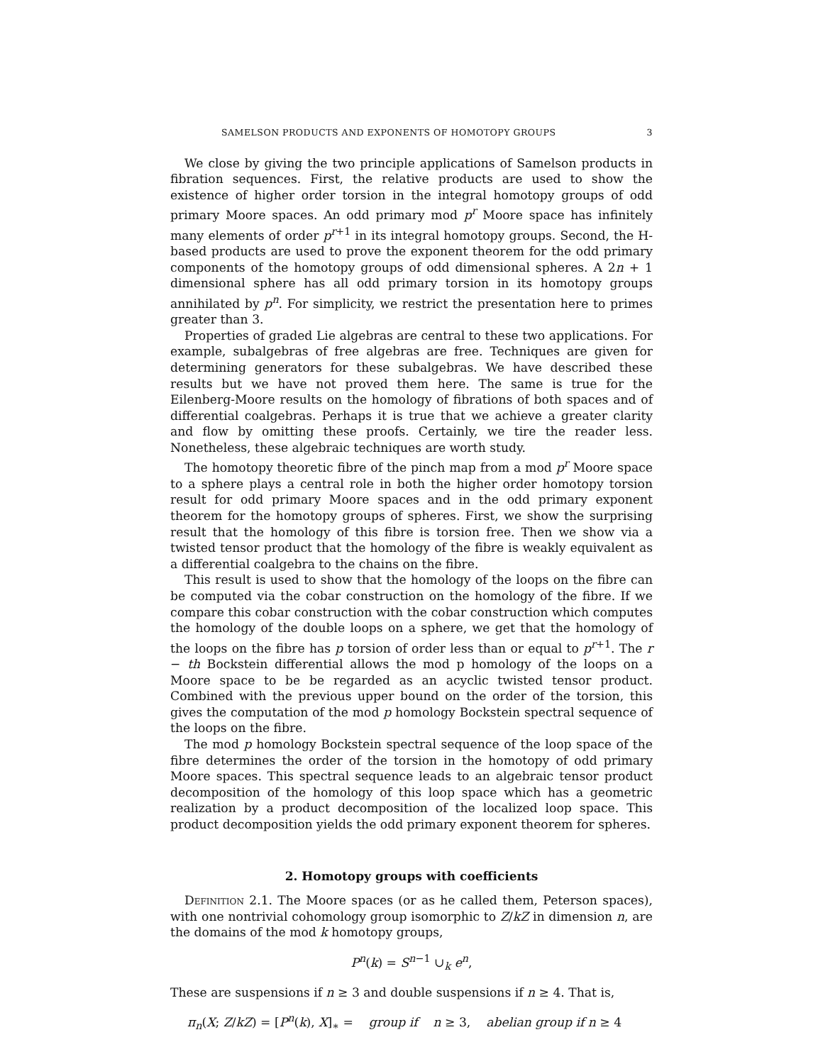SAMELSON PRODUCTS AND EXPONENTS OF HOMOTOPY GROUPS 3
We close by giving the two principle applications of Samelson products in fibration sequences. First, the relative products are used to show the existence of higher order torsion in the integral homotopy groups of odd primary Moore spaces. An odd primary mod p<sup>r</sup> Moore space has infinitely many elements of order p<sup>r+1</sup> in its integral homotopy groups. Second, the H-based products are used to prove the exponent theorem for the odd primary components of the homotopy groups of odd dimensional spheres. A 2n + 1 dimensional sphere has all odd primary torsion in its homotopy groups annihilated by p<sup>n</sup>. For simplicity, we restrict the presentation here to primes greater than 3.
Properties of graded Lie algebras are central to these two applications. For example, subalgebras of free algebras are free. Techniques are given for determining generators for these subalgebras. We have described these results but we have not proved them here. The same is true for the Eilenberg-Moore results on the homology of fibrations of both spaces and of differential coalgebras. Perhaps it is true that we achieve a greater clarity and flow by omitting these proofs. Certainly, we tire the reader less. Nonetheless, these algebraic techniques are worth study.
The homotopy theoretic fibre of the pinch map from a mod p<sup>r</sup> Moore space to a sphere plays a central role in both the higher order homotopy torsion result for odd primary Moore spaces and in the odd primary exponent theorem for the homotopy groups of spheres. First, we show the surprising result that the homology of this fibre is torsion free. Then we show via a twisted tensor product that the homology of the fibre is weakly equivalent as a differential coalgebra to the chains on the fibre.
This result is used to show that the homology of the loops on the fibre can be computed via the cobar construction on the homology of the fibre. If we compare this cobar construction with the cobar construction which computes the homology of the double loops on a sphere, we get that the homology of the loops on the fibre has p torsion of order less than or equal to p<sup>r+1</sup>. The r − th Bockstein differential allows the mod p homology of the loops on a Moore space to be be regarded as an acyclic twisted tensor product. Combined with the previous upper bound on the order of the torsion, this gives the computation of the mod p homology Bockstein spectral sequence of the loops on the fibre.
The mod p homology Bockstein spectral sequence of the loop space of the fibre determines the order of the torsion in the homotopy of odd primary Moore spaces. This spectral sequence leads to an algebraic tensor product decomposition of the homology of this loop space which has a geometric realization by a product decomposition of the localized loop space. This product decomposition yields the odd primary exponent theorem for spheres.
2. Homotopy groups with coefficients
Definition 2.1. The Moore spaces (or as he called them, Peterson spaces), with one nontrivial cohomology group isomorphic to Z/kZ in dimension n, are the domains of the mod k homotopy groups,
P<sup>n</sup>(k) = S<sup>n−1</sup> ∪<sub>k</sub> e<sup>n</sup>,
These are suspensions if n ≥ 3 and double suspensions if n ≥ 4. That is,
π<sub>n</sub>(X; Z/kZ) = [P<sup>n</sup>(k), X]<sub>∗</sub> = group if n ≥ 3, abelian group if n ≥ 4